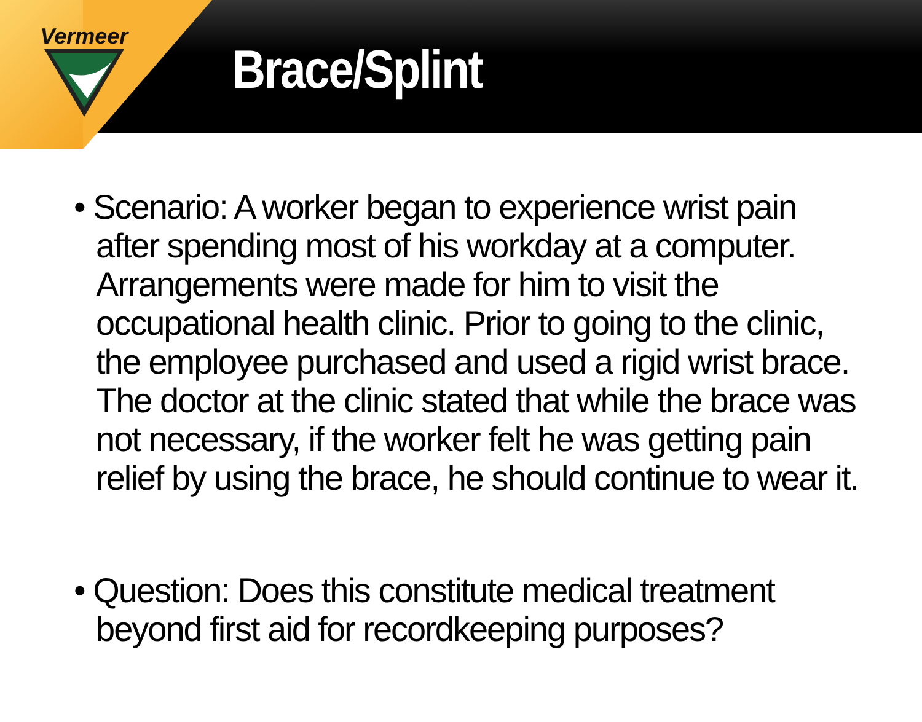Vermeer
Brace/Splint
• Scenario: A worker began to experience wrist pain after spending most of his workday at a computer. Arrangements were made for him to visit the occupational health clinic. Prior to going to the clinic, the employee purchased and used a rigid wrist brace. The doctor at the clinic stated that while the brace was not necessary, if the worker felt he was getting pain relief by using the brace, he should continue to wear it.
• Question: Does this constitute medical treatment beyond first aid for recordkeeping purposes?